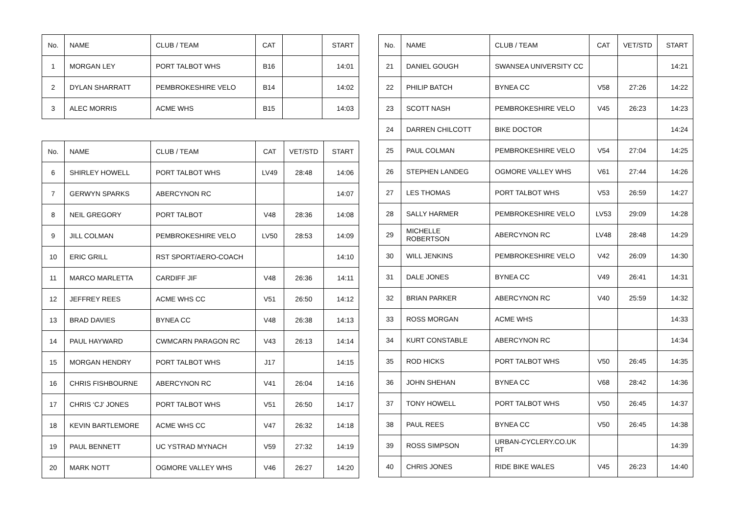| No. | NAME | CLUB / TEAM | CAT | | START |
| --- | --- | --- | --- | --- | --- |
| 1 | MORGAN LEY | PORT TALBOT WHS | B16 | | 14:01 |
| 2 | DYLAN SHARRATT | PEMBROKESHIRE VELO | B14 | | 14:02 |
| 3 | ALEC MORRIS | ACME WHS | B15 | | 14:03 |
| No. | NAME | CLUB / TEAM | CAT | VET/STD | START |
| --- | --- | --- | --- | --- | --- |
| 6 | SHIRLEY HOWELL | PORT TALBOT WHS | LV49 | 28:48 | 14:06 |
| 7 | GERWYN SPARKS | ABERCYNON RC | | | 14:07 |
| 8 | NEIL GREGORY | PORT TALBOT | V48 | 28:36 | 14:08 |
| 9 | JILL COLMAN | PEMBROKESHIRE VELO | LV50 | 28:53 | 14:09 |
| 10 | ERIC GRILL | RST SPORT/AERO-COACH | | | 14:10 |
| 11 | MARCO MARLETTA | CARDIFF JIF | V48 | 26:36 | 14:11 |
| 12 | JEFFREY REES | ACME WHS CC | V51 | 26:50 | 14:12 |
| 13 | BRAD DAVIES | BYNEA CC | V48 | 26:38 | 14:13 |
| 14 | PAUL HAYWARD | CWMCARN PARAGON RC | V43 | 26:13 | 14:14 |
| 15 | MORGAN HENDRY | PORT TALBOT WHS | J17 | | 14:15 |
| 16 | CHRIS FISHBOURNE | ABERCYNON RC | V41 | 26:04 | 14:16 |
| 17 | CHRIS ‘CJ’ JONES | PORT TALBOT WHS | V51 | 26:50 | 14:17 |
| 18 | KEVIN BARTLEMORE | ACME WHS CC | V47 | 26:32 | 14:18 |
| 19 | PAUL BENNETT | UC YSTRAD MYNACH | V59 | 27:32 | 14:19 |
| 20 | MARK NOTT | OGMORE VALLEY WHS | V46 | 26:27 | 14:20 |
| No. | NAME | CLUB / TEAM | CAT | VET/STD | START |
| --- | --- | --- | --- | --- | --- |
| 21 | DANIEL GOUGH | SWANSEA UNIVERSITY CC | | | 14:21 |
| 22 | PHILIP BATCH | BYNEA CC | V58 | 27:26 | 14:22 |
| 23 | SCOTT NASH | PEMBROKESHIRE VELO | V45 | 26:23 | 14:23 |
| 24 | DARREN CHILCOTT | BIKE DOCTOR | | | 14:24 |
| 25 | PAUL COLMAN | PEMBROKESHIRE VELO | V54 | 27:04 | 14:25 |
| 26 | STEPHEN LANDEG | OGMORE VALLEY WHS | V61 | 27:44 | 14:26 |
| 27 | LES THOMAS | PORT TALBOT WHS | V53 | 26:59 | 14:27 |
| 28 | SALLY HARMER | PEMBROKESHIRE VELO | LV53 | 29:09 | 14:28 |
| 29 | MICHELLE ROBERTSON | ABERCYNON RC | LV48 | 28:48 | 14:29 |
| 30 | WILL JENKINS | PEMBROKESHIRE VELO | V42 | 26:09 | 14:30 |
| 31 | DALE JONES | BYNEA CC | V49 | 26:41 | 14:31 |
| 32 | BRIAN PARKER | ABERCYNON RC | V40 | 25:59 | 14:32 |
| 33 | ROSS MORGAN | ACME WHS | | | 14:33 |
| 34 | KURT CONSTABLE | ABERCYNON RC | | | 14:34 |
| 35 | ROD HICKS | PORT TALBOT WHS | V50 | 26:45 | 14:35 |
| 36 | JOHN SHEHAN | BYNEA CC | V68 | 28:42 | 14:36 |
| 37 | TONY HOWELL | PORT TALBOT WHS | V50 | 26:45 | 14:37 |
| 38 | PAUL REES | BYNEA CC | V50 | 26:45 | 14:38 |
| 39 | ROSS SIMPSON | URBAN-CYCLERY.CO.UK RT | | | 14:39 |
| 40 | CHRIS JONES | RIDE BIKE WALES | V45 | 26:23 | 14:40 |